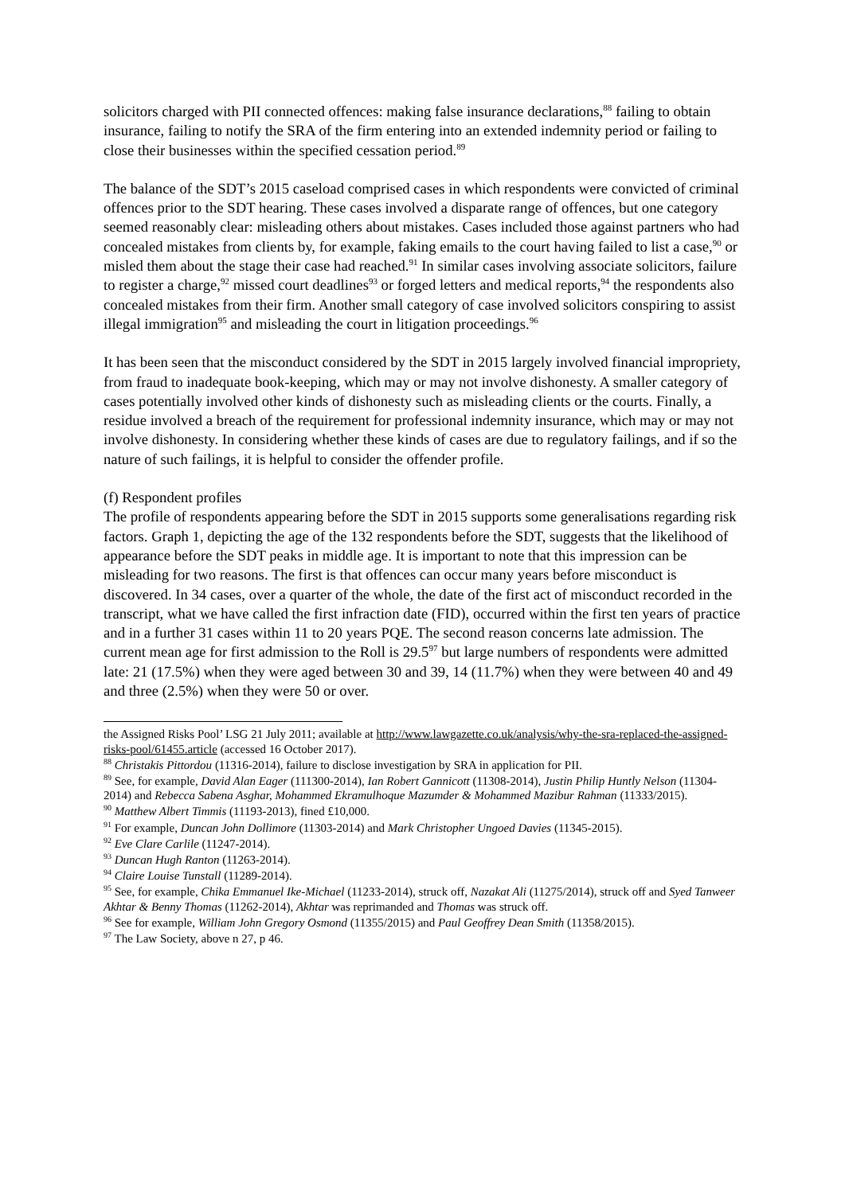solicitors charged with PII connected offences: making false insurance declarations,<sup>88</sup> failing to obtain insurance, failing to notify the SRA of the firm entering into an extended indemnity period or failing to close their businesses within the specified cessation period.<sup>89</sup>
The balance of the SDT’s 2015 caseload comprised cases in which respondents were convicted of criminal offences prior to the SDT hearing. These cases involved a disparate range of offences, but one category seemed reasonably clear: misleading others about mistakes. Cases included those against partners who had concealed mistakes from clients by, for example, faking emails to the court having failed to list a case,<sup>90</sup> or misled them about the stage their case had reached.<sup>91</sup> In similar cases involving associate solicitors, failure to register a charge,<sup>92</sup> missed court deadlines<sup>93</sup> or forged letters and medical reports,<sup>94</sup> the respondents also concealed mistakes from their firm. Another small category of case involved solicitors conspiring to assist illegal immigration<sup>95</sup> and misleading the court in litigation proceedings.<sup>96</sup>
It has been seen that the misconduct considered by the SDT in 2015 largely involved financial impropriety, from fraud to inadequate book-keeping, which may or may not involve dishonesty. A smaller category of cases potentially involved other kinds of dishonesty such as misleading clients or the courts. Finally, a residue involved a breach of the requirement for professional indemnity insurance, which may or may not involve dishonesty. In considering whether these kinds of cases are due to regulatory failings, and if so the nature of such failings, it is helpful to consider the offender profile.
(f) Respondent profiles
The profile of respondents appearing before the SDT in 2015 supports some generalisations regarding risk factors. Graph 1, depicting the age of the 132 respondents before the SDT, suggests that the likelihood of appearance before the SDT peaks in middle age. It is important to note that this impression can be misleading for two reasons. The first is that offences can occur many years before misconduct is discovered. In 34 cases, over a quarter of the whole, the date of the first act of misconduct recorded in the transcript, what we have called the first infraction date (FID), occurred within the first ten years of practice and in a further 31 cases within 11 to 20 years PQE. The second reason concerns late admission. The current mean age for first admission to the Roll is 29.5<sup>97</sup> but large numbers of respondents were admitted late: 21 (17.5%) when they were aged between 30 and 39, 14 (11.7%) when they were between 40 and 49 and three (2.5%) when they were 50 or over.
the Assigned Risks Pool’ LSG 21 July 2011; available at http://www.lawgazette.co.uk/analysis/why-the-sra-replaced-the-assigned-risks-pool/61455.article (accessed 16 October 2017).
<sup>88</sup> Christakis Pittordou (11316-2014), failure to disclose investigation by SRA in application for PII.
<sup>89</sup> See, for example, David Alan Eager (111300-2014), Ian Robert Gannicott (11308-2014), Justin Philip Huntly Nelson (11304-2014) and Rebecca Sabena Asghar, Mohammed Ekramulhoque Mazumder & Mohammed Mazibur Rahman (11333/2015).
<sup>90</sup> Matthew Albert Timmis (11193-2013), fined £10,000.
<sup>91</sup> For example, Duncan John Dollimore (11303-2014) and Mark Christopher Ungoed Davies (11345-2015).
<sup>92</sup> Eve Clare Carlile (11247-2014).
<sup>93</sup> Duncan Hugh Ranton (11263-2014).
<sup>94</sup> Claire Louise Tunstall (11289-2014).
<sup>95</sup> See, for example, Chika Emmanuel Ike-Michael (11233-2014), struck off, Nazakat Ali (11275/2014), struck off and Syed Tanweer Akhtar & Benny Thomas (11262-2014), Akhtar was reprimanded and Thomas was struck off.
<sup>96</sup> See for example, William John Gregory Osmond (11355/2015) and Paul Geoffrey Dean Smith (11358/2015).
<sup>97</sup> The Law Society, above n 27, p 46.